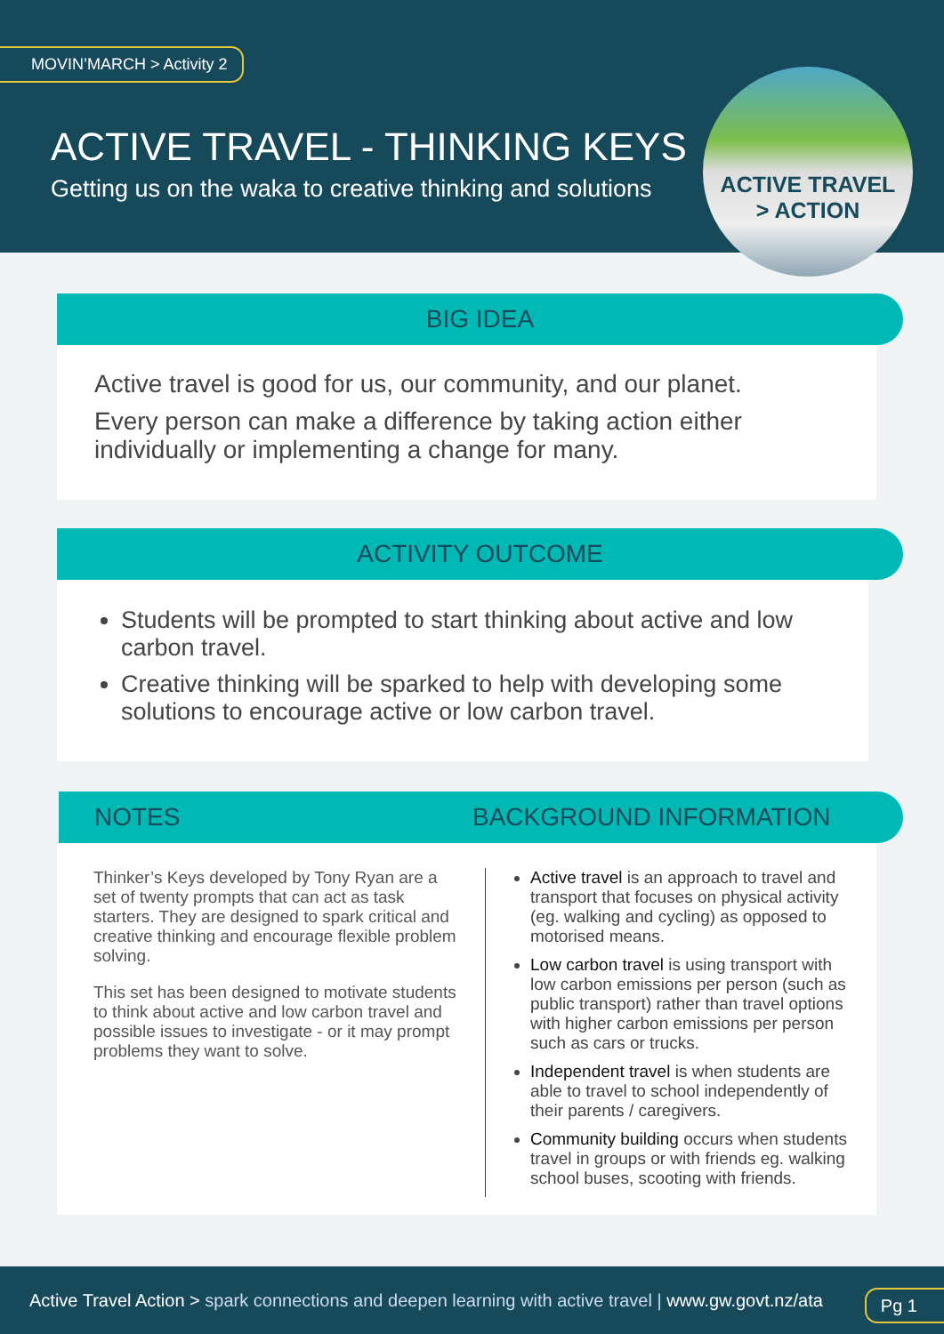MOVIN’MARCH > Activity 2
ACTIVE TRAVEL - THINKING KEYS
Getting us on the waka to creative thinking and solutions
ACTIVE TRAVEL
> ACTION
BIG IDEA
Active travel is good for us, our community, and our planet.
Every person can make a difference by taking action either individually or implementing a change for many.
ACTIVITY OUTCOME
Students will be prompted to start thinking about active and low carbon travel.
Creative thinking will be sparked to help with developing some solutions to encourage active or low carbon travel.
NOTES BACKGROUND INFORMATION
Thinker’s Keys developed by Tony Ryan are a set of twenty prompts that can act as task starters. They are designed to spark critical and creative thinking and encourage flexible problem solving.
This set has been designed to motivate students to think about active and low carbon travel and possible issues to investigate - or it may prompt problems they want to solve.
Active travel is an approach to travel and transport that focuses on physical activity (eg. walking and cycling) as opposed to motorised means.
Low carbon travel is using transport with low carbon emissions per person (such as public transport) rather than travel options with higher carbon emissions per person such as cars or trucks.
Independent travel is when students are able to travel to school independently of their parents / caregivers.
Community building occurs when students travel in groups or with friends eg. walking school buses, scooting with friends.
Active Travel Action > spark connections and deepen learning with active travel | www.gw.govt.nz/ata
Pg 1